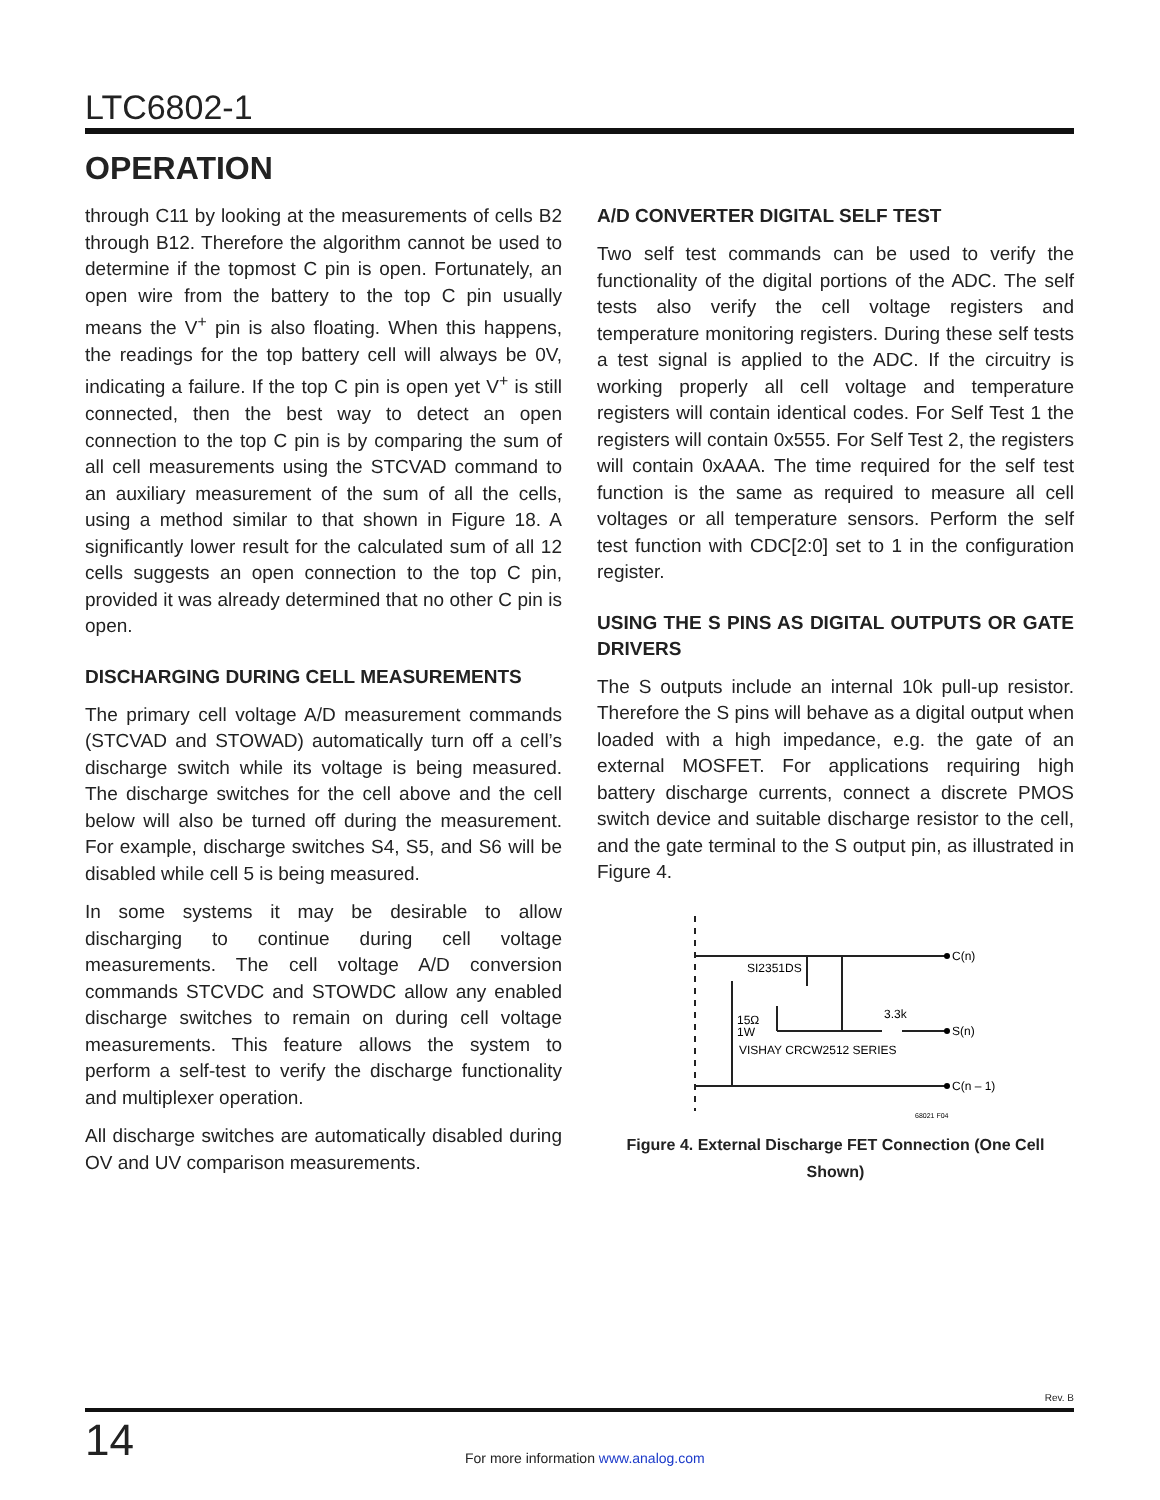LTC6802-1
OPERATION
through C11 by looking at the measurements of cells B2 through B12. Therefore the algorithm cannot be used to determine if the topmost C pin is open. Fortunately, an open wire from the battery to the top C pin usually means the V<sup>+</sup> pin is also floating. When this happens, the readings for the top battery cell will always be 0V, indicating a failure. If the top C pin is open yet V<sup>+</sup> is still connected, then the best way to detect an open connection to the top C pin is by comparing the sum of all cell measurements using the STCVAD command to an auxiliary measurement of the sum of all the cells, using a method similar to that shown in Figure 18. A significantly lower result for the calculated sum of all 12 cells suggests an open connection to the top C pin, provided it was already determined that no other C pin is open.
DISCHARGING DURING CELL MEASUREMENTS
The primary cell voltage A/D measurement commands (STCVAD and STOWAD) automatically turn off a cell’s discharge switch while its voltage is being measured. The discharge switches for the cell above and the cell below will also be turned off during the measurement. For example, discharge switches S4, S5, and S6 will be disabled while cell 5 is being measured.
In some systems it may be desirable to allow discharging to continue during cell voltage measurements. The cell voltage A/D conversion commands STCVDC and STOWDC allow any enabled discharge switches to remain on during cell voltage measurements. This feature allows the system to perform a self-test to verify the discharge functionality and multiplexer operation.
All discharge switches are automatically disabled during OV and UV comparison measurements.
A/D CONVERTER DIGITAL SELF TEST
Two self test commands can be used to verify the functionality of the digital portions of the ADC. The self tests also verify the cell voltage registers and temperature monitoring registers. During these self tests a test signal is applied to the ADC. If the circuitry is working properly all cell voltage and temperature registers will contain identical codes. For Self Test 1 the registers will contain 0x555. For Self Test 2, the registers will contain 0xAAA. The time required for the self test function is the same as required to measure all cell voltages or all temperature sensors. Perform the self test function with CDC[2:0] set to 1 in the configuration register.
USING THE S PINS AS DIGITAL OUTPUTS OR GATE DRIVERS
The S outputs include an internal 10k pull-up resistor. Therefore the S pins will behave as a digital output when loaded with a high impedance, e.g. the gate of an external MOSFET. For applications requiring high battery discharge currents, connect a discrete PMOS switch device and suitable discharge resistor to the cell, and the gate terminal to the S output pin, as illustrated in Figure 4.
SI2351DS
15Ω
1W
VISHAY CRCW2512 SERIES
3.3k
C(n)
S(n)
C(n – 1)
68021 F04
Figure 4. External Discharge FET Connection (One Cell Shown)
Rev. B
14
For more information www.analog.com